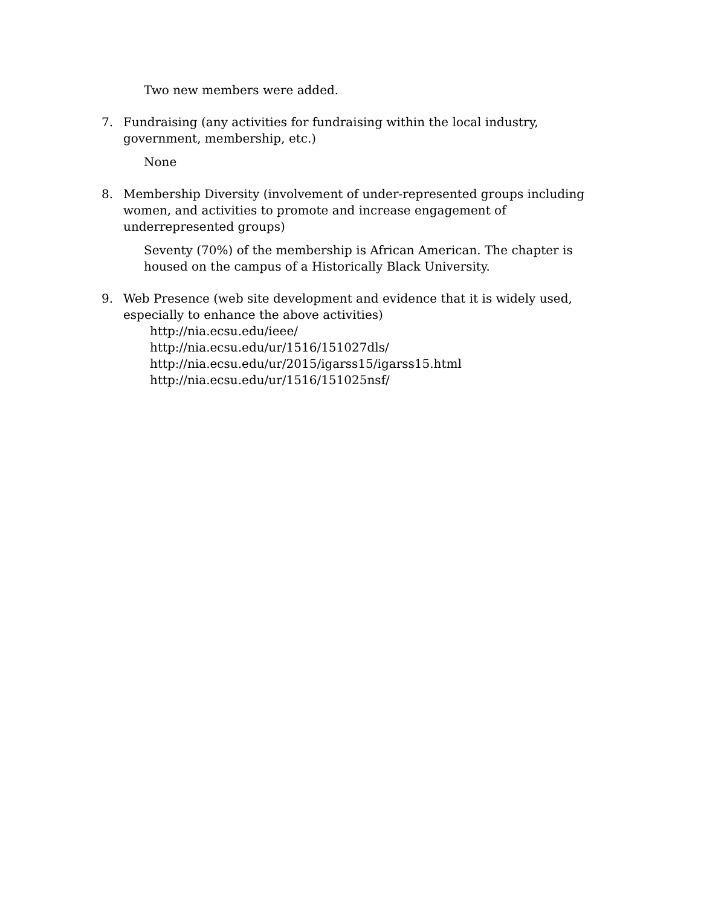Two new members were added.
7. Fundraising (any activities for fundraising within the local industry, government, membership, etc.)
None
8. Membership Diversity (involvement of under-represented groups including women, and activities to promote and increase engagement of underrepresented groups)
Seventy (70%) of the membership is African American. The chapter is housed on the campus of a Historically Black University.
9. Web Presence (web site development and evidence that it is widely used, especially to enhance the above activities)
http://nia.ecsu.edu/ieee/
http://nia.ecsu.edu/ur/1516/151027dls/
http://nia.ecsu.edu/ur/2015/igarss15/igarss15.html
http://nia.ecsu.edu/ur/1516/151025nsf/